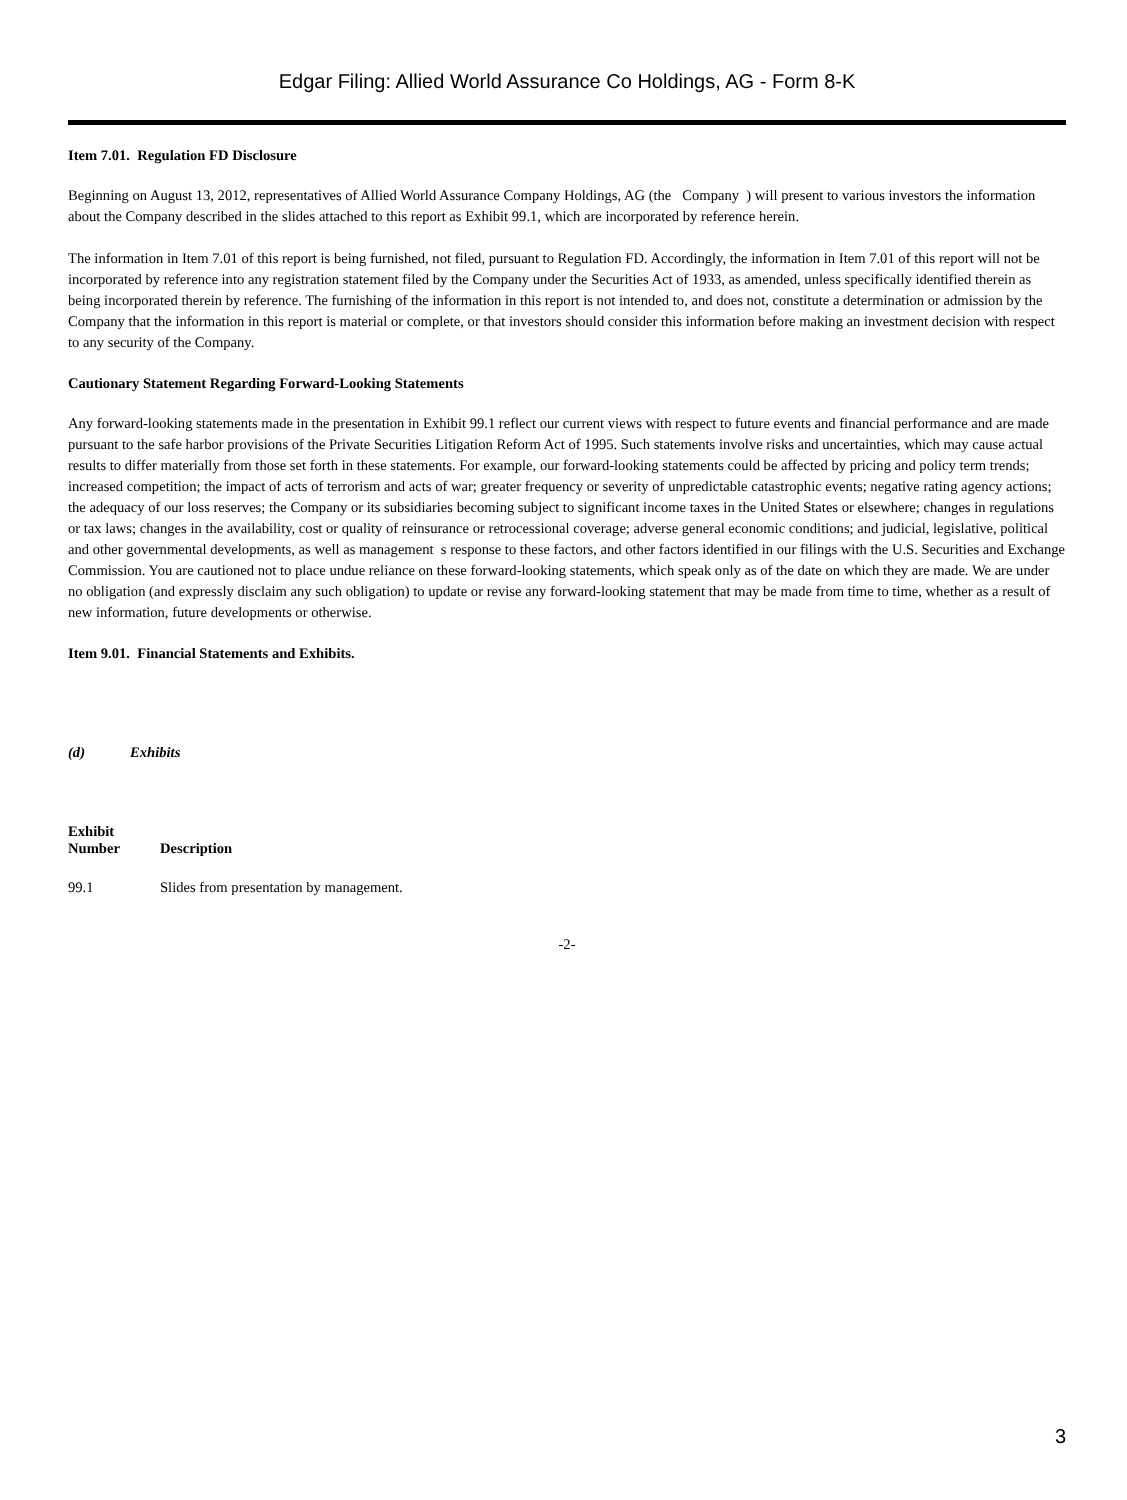Edgar Filing: Allied World Assurance Co Holdings, AG - Form 8-K
Item 7.01. Regulation FD Disclosure
Beginning on August 13, 2012, representatives of Allied World Assurance Company Holdings, AG (the Company ) will present to various investors the information about the Company described in the slides attached to this report as Exhibit 99.1, which are incorporated by reference herein.
The information in Item 7.01 of this report is being furnished, not filed, pursuant to Regulation FD. Accordingly, the information in Item 7.01 of this report will not be incorporated by reference into any registration statement filed by the Company under the Securities Act of 1933, as amended, unless specifically identified therein as being incorporated therein by reference. The furnishing of the information in this report is not intended to, and does not, constitute a determination or admission by the Company that the information in this report is material or complete, or that investors should consider this information before making an investment decision with respect to any security of the Company.
Cautionary Statement Regarding Forward-Looking Statements
Any forward-looking statements made in the presentation in Exhibit 99.1 reflect our current views with respect to future events and financial performance and are made pursuant to the safe harbor provisions of the Private Securities Litigation Reform Act of 1995. Such statements involve risks and uncertainties, which may cause actual results to differ materially from those set forth in these statements. For example, our forward-looking statements could be affected by pricing and policy term trends; increased competition; the impact of acts of terrorism and acts of war; greater frequency or severity of unpredictable catastrophic events; negative rating agency actions; the adequacy of our loss reserves; the Company or its subsidiaries becoming subject to significant income taxes in the United States or elsewhere; changes in regulations or tax laws; changes in the availability, cost or quality of reinsurance or retrocessional coverage; adverse general economic conditions; and judicial, legislative, political and other governmental developments, as well as management s response to these factors, and other factors identified in our filings with the U.S. Securities and Exchange Commission. You are cautioned not to place undue reliance on these forward-looking statements, which speak only as of the date on which they are made. We are under no obligation (and expressly disclaim any such obligation) to update or revise any forward-looking statement that may be made from time to time, whether as a result of new information, future developments or otherwise.
Item 9.01. Financial Statements and Exhibits.
(d) Exhibits
| Exhibit Number | Description |
| --- | --- |
| 99.1 | Slides from presentation by management. |
-2-
3